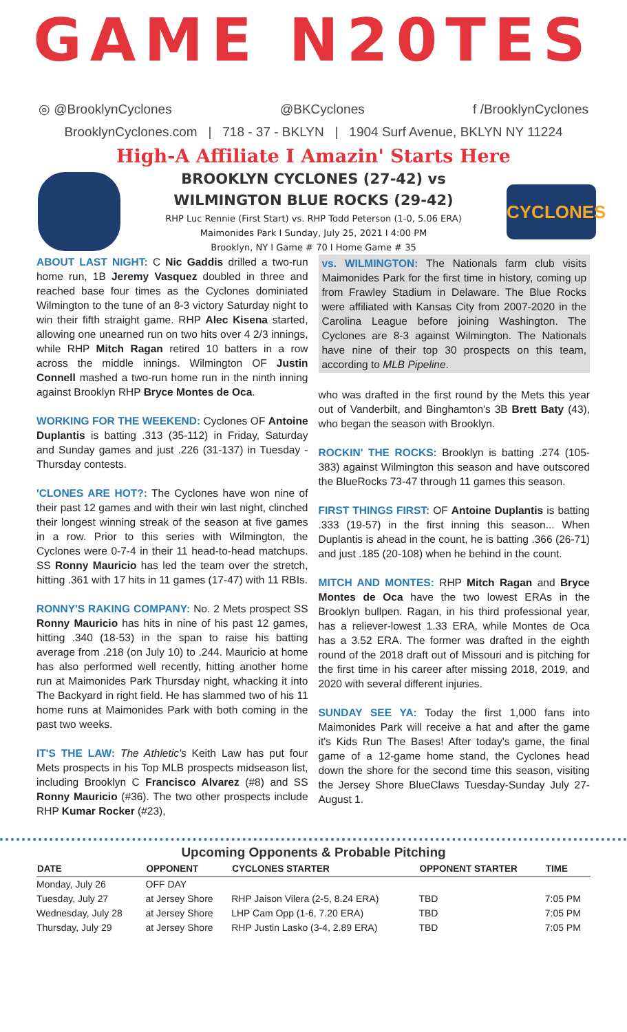GAME N20TES
◎ @BrooklynCyclones @BKCyclones f /BrooklynCyclones
BrooklynCyclones.com | 718 - 37 - BKLYN | 1904 Surf Avenue, BKLYN NY 11224
High-A Affiliate I Amazin' Starts Here
BROOKLYN CYCLONES (27-42) vs
WILMINGTON BLUE ROCKS (29-42)
RHP Luc Rennie (First Start) vs. RHP Todd Peterson (1-0, 5.06 ERA)
Maimonides Park I Sunday, July 25, 2021 I 4:00 PM
Brooklyn, NY I Game # 70 I Home Game # 35
CYCLONES
ABOUT LAST NIGHT: C Nic Gaddis drilled a two-run home run, 1B Jeremy Vasquez doubled in three and reached base four times as the Cyclones dominiated Wilmington to the tune of an 8-3 victory Saturday night to win their fifth straight game. RHP Alec Kisena started, allowing one unearned run on two hits over 4 2/3 innings, while RHP Mitch Ragan retired 10 batters in a row across the middle innings. Wilmington OF Justin Connell mashed a two-run home run in the ninth inning against Brooklyn RHP Bryce Montes de Oca.
WORKING FOR THE WEEKEND: Cyclones OF Antoine Duplantis is batting .313 (35-112) in Friday, Saturday and Sunday games and just .226 (31-137) in Tuesday - Thursday contests.
'CLONES ARE HOT?: The Cyclones have won nine of their past 12 games and with their win last night, clinched their longest winning streak of the season at five games in a row. Prior to this series with Wilmington, the Cyclones were 0-7-4 in their 11 head-to-head matchups. SS Ronny Mauricio has led the team over the stretch, hitting .361 with 17 hits in 11 games (17-47) with 11 RBIs.
RONNY'S RAKING COMPANY: No. 2 Mets prospect SS Ronny Mauricio has hits in nine of his past 12 games, hitting .340 (18-53) in the span to raise his batting average from .218 (on July 10) to .244. Mauricio at home has also performed well recently, hitting another home run at Maimonides Park Thursday night, whacking it into The Backyard in right field. He has slammed two of his 11 home runs at Maimonides Park with both coming in the past two weeks.
IT'S THE LAW: The Athletic's Keith Law has put four Mets prospects in his Top MLB prospects midseason list, including Brooklyn C Francisco Alvarez (#8) and SS Ronny Mauricio (#36). The two other prospects include RHP Kumar Rocker (#23),
vs. WILMINGTON: The Nationals farm club visits Maimonides Park for the first time in history, coming up from Frawley Stadium in Delaware. The Blue Rocks were affiliated with Kansas City from 2007-2020 in the Carolina League before joining Washington. The Cyclones are 8-3 against Wilmington. The Nationals have nine of their top 30 prospects on this team, according to MLB Pipeline.
who was drafted in the first round by the Mets this year out of Vanderbilt, and Binghamton's 3B Brett Baty (43), who began the season with Brooklyn.
ROCKIN' THE ROCKS: Brooklyn is batting .274 (105-383) against Wilmington this season and have outscored the BlueRocks 73-47 through 11 games this season.
FIRST THINGS FIRST: OF Antoine Duplantis is batting .333 (19-57) in the first inning this season... When Duplantis is ahead in the count, he is batting .366 (26-71) and just .185 (20-108) when he behind in the count.
MITCH AND MONTES: RHP Mitch Ragan and Bryce Montes de Oca have the two lowest ERAs in the Brooklyn bullpen. Ragan, in his third professional year, has a reliever-lowest 1.33 ERA, while Montes de Oca has a 3.52 ERA. The former was drafted in the eighth round of the 2018 draft out of Missouri and is pitching for the first time in his career after missing 2018, 2019, and 2020 with several different injuries.
SUNDAY SEE YA: Today the first 1,000 fans into Maimonides Park will receive a hat and after the game it's Kids Run The Bases! After today's game, the final game of a 12-game home stand, the Cyclones head down the shore for the second time this season, visiting the Jersey Shore BlueClaws Tuesday-Sunday July 27-August 1.
Upcoming Opponents & Probable Pitching
| DATE | OPPONENT | CYCLONES STARTER | OPPONENT STARTER | TIME |
| --- | --- | --- | --- | --- |
| Monday, July 26 | OFF DAY | | | |
| Tuesday, July 27 | at Jersey Shore | RHP Jaison Vilera (2-5, 8.24 ERA) | TBD | 7:05 PM |
| Wednesday, July 28 | at Jersey Shore | LHP Cam Opp (1-6, 7.20 ERA) | TBD | 7:05 PM |
| Thursday, July 29 | at Jersey Shore | RHP Justin Lasko (3-4, 2.89 ERA) | TBD | 7:05 PM |